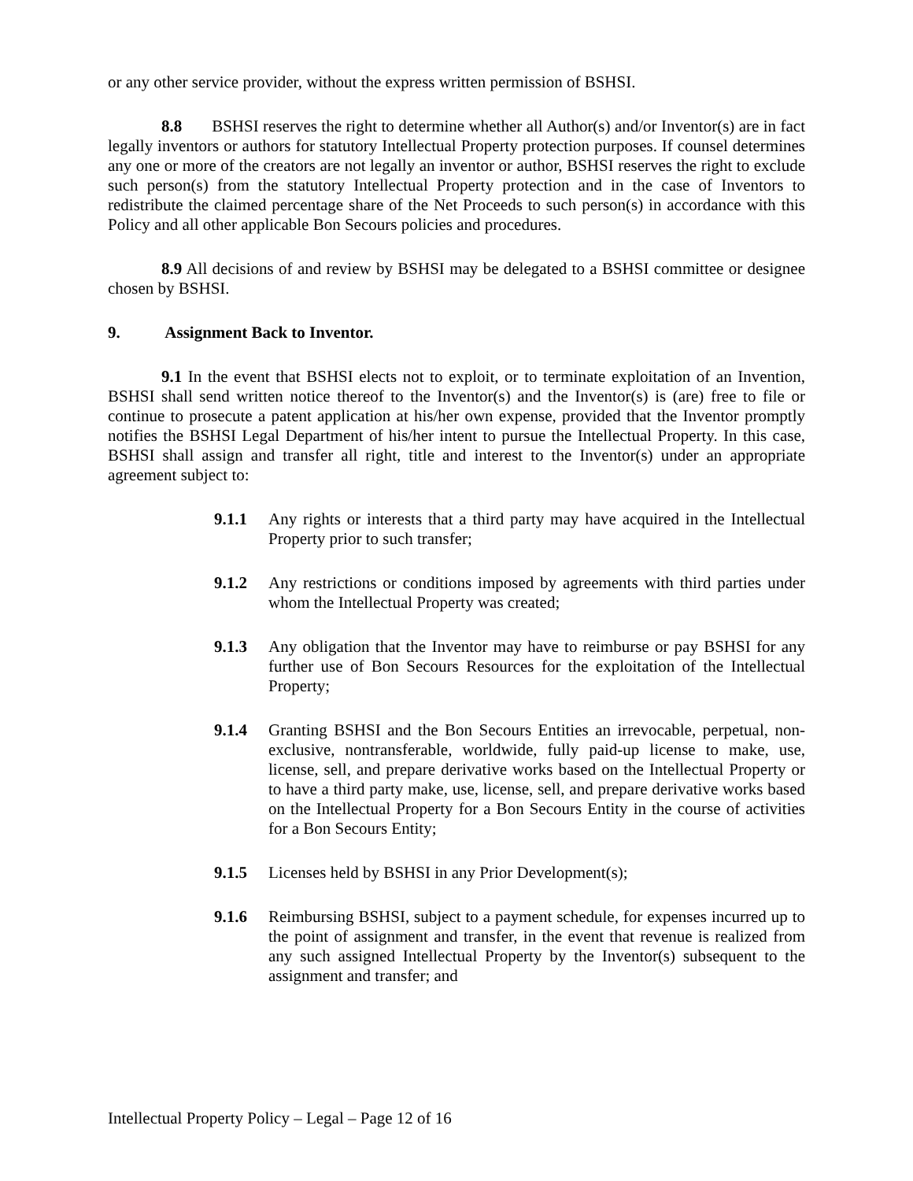or any other service provider, without the express written permission of BSHSI.
8.8 BSHSI reserves the right to determine whether all Author(s) and/or Inventor(s) are in fact legally inventors or authors for statutory Intellectual Property protection purposes. If counsel determines any one or more of the creators are not legally an inventor or author, BSHSI reserves the right to exclude such person(s) from the statutory Intellectual Property protection and in the case of Inventors to redistribute the claimed percentage share of the Net Proceeds to such person(s) in accordance with this Policy and all other applicable Bon Secours policies and procedures.
8.9 All decisions of and review by BSHSI may be delegated to a BSHSI committee or designee chosen by BSHSI.
9. Assignment Back to Inventor.
9.1 In the event that BSHSI elects not to exploit, or to terminate exploitation of an Invention, BSHSI shall send written notice thereof to the Inventor(s) and the Inventor(s) is (are) free to file or continue to prosecute a patent application at his/her own expense, provided that the Inventor promptly notifies the BSHSI Legal Department of his/her intent to pursue the Intellectual Property. In this case, BSHSI shall assign and transfer all right, title and interest to the Inventor(s) under an appropriate agreement subject to:
9.1.1 Any rights or interests that a third party may have acquired in the Intellectual Property prior to such transfer;
9.1.2 Any restrictions or conditions imposed by agreements with third parties under whom the Intellectual Property was created;
9.1.3 Any obligation that the Inventor may have to reimburse or pay BSHSI for any further use of Bon Secours Resources for the exploitation of the Intellectual Property;
9.1.4 Granting BSHSI and the Bon Secours Entities an irrevocable, perpetual, non-exclusive, nontransferable, worldwide, fully paid-up license to make, use, license, sell, and prepare derivative works based on the Intellectual Property or to have a third party make, use, license, sell, and prepare derivative works based on the Intellectual Property for a Bon Secours Entity in the course of activities for a Bon Secours Entity;
9.1.5 Licenses held by BSHSI in any Prior Development(s);
9.1.6 Reimbursing BSHSI, subject to a payment schedule, for expenses incurred up to the point of assignment and transfer, in the event that revenue is realized from any such assigned Intellectual Property by the Inventor(s) subsequent to the assignment and transfer; and
Intellectual Property Policy – Legal – Page 12 of 16